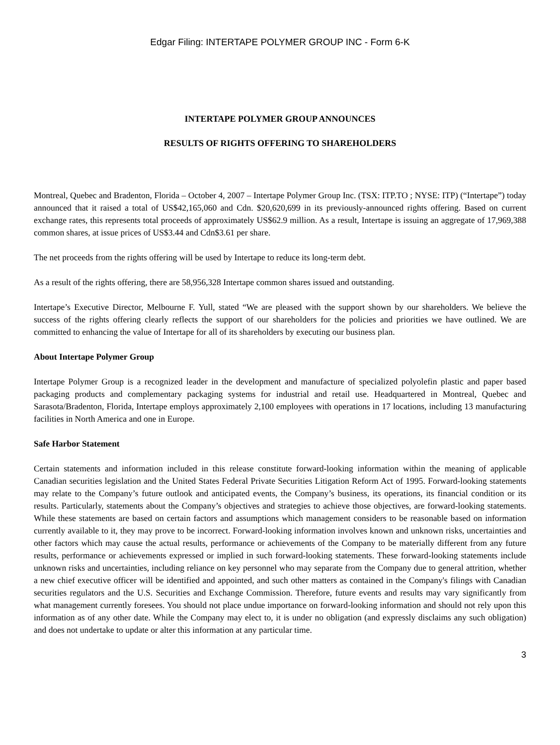Edgar Filing: INTERTAPE POLYMER GROUP INC - Form 6-K
INTERTAPE POLYMER GROUP ANNOUNCES
RESULTS OF RIGHTS OFFERING TO SHAREHOLDERS
Montreal, Quebec and Bradenton, Florida – October 4, 2007 – Intertape Polymer Group Inc. (TSX: ITP.TO ; NYSE: ITP) (“Intertape”) today announced that it raised a total of US$42,165,060 and Cdn. $20,620,699 in its previously-announced rights offering. Based on current exchange rates, this represents total proceeds of approximately US$62.9 million. As a result, Intertape is issuing an aggregate of 17,969,388 common shares, at issue prices of US$3.44 and Cdn$3.61 per share.
The net proceeds from the rights offering will be used by Intertape to reduce its long-term debt.
As a result of the rights offering, there are 58,956,328 Intertape common shares issued and outstanding.
Intertape’s Executive Director, Melbourne F. Yull, stated “We are pleased with the support shown by our shareholders. We believe the success of the rights offering clearly reflects the support of our shareholders for the policies and priorities we have outlined. We are committed to enhancing the value of Intertape for all of its shareholders by executing our business plan.
About Intertape Polymer Group
Intertape Polymer Group is a recognized leader in the development and manufacture of specialized polyolefin plastic and paper based packaging products and complementary packaging systems for industrial and retail use. Headquartered in Montreal, Quebec and Sarasota/Bradenton, Florida, Intertape employs approximately 2,100 employees with operations in 17 locations, including 13 manufacturing facilities in North America and one in Europe.
Safe Harbor Statement
Certain statements and information included in this release constitute forward-looking information within the meaning of applicable Canadian securities legislation and the United States Federal Private Securities Litigation Reform Act of 1995. Forward-looking statements may relate to the Company’s future outlook and anticipated events, the Company’s business, its operations, its financial condition or its results. Particularly, statements about the Company’s objectives and strategies to achieve those objectives, are forward-looking statements. While these statements are based on certain factors and assumptions which management considers to be reasonable based on information currently available to it, they may prove to be incorrect. Forward-looking information involves known and unknown risks, uncertainties and other factors which may cause the actual results, performance or achievements of the Company to be materially different from any future results, performance or achievements expressed or implied in such forward-looking statements. These forward-looking statements include unknown risks and uncertainties, including reliance on key personnel who may separate from the Company due to general attrition, whether a new chief executive officer will be identified and appointed, and such other matters as contained in the Company's filings with Canadian securities regulators and the U.S. Securities and Exchange Commission. Therefore, future events and results may vary significantly from what management currently foresees. You should not place undue importance on forward-looking information and should not rely upon this information as of any other date. While the Company may elect to, it is under no obligation (and expressly disclaims any such obligation) and does not undertake to update or alter this information at any particular time.
3